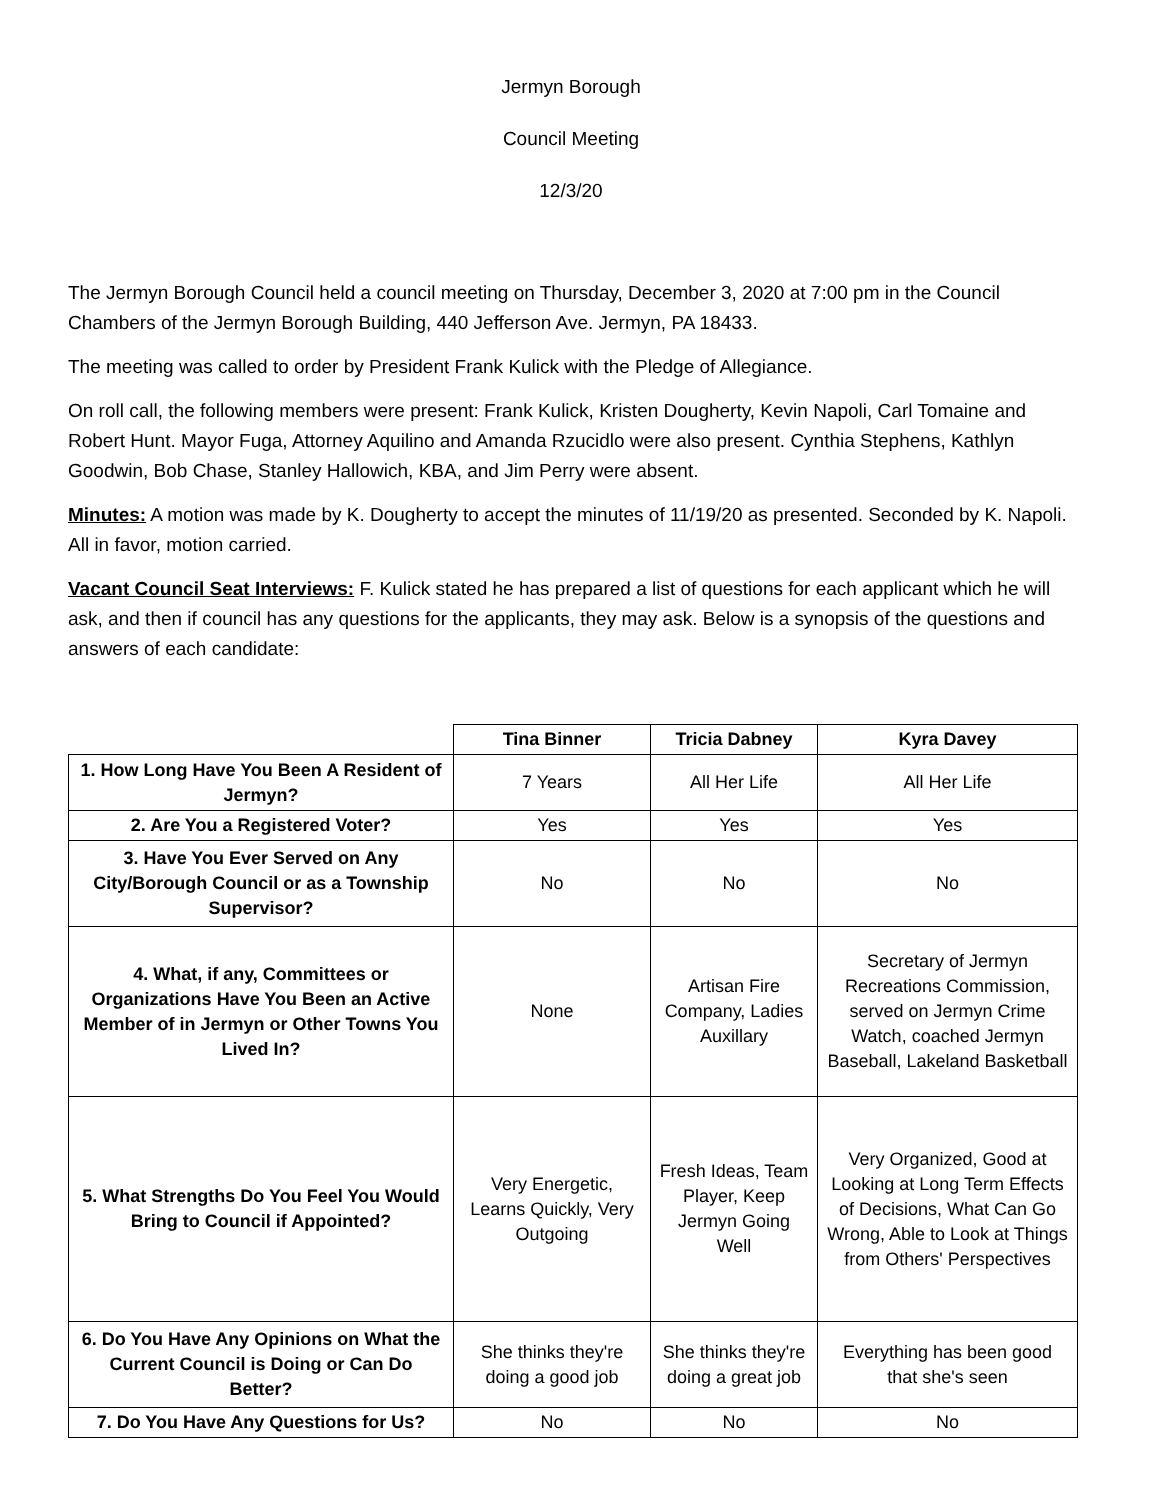Jermyn Borough
Council Meeting
12/3/20
The Jermyn Borough Council held a council meeting on Thursday, December 3, 2020 at 7:00 pm in the Council Chambers of the Jermyn Borough Building, 440 Jefferson Ave. Jermyn, PA 18433.
The meeting was called to order by President Frank Kulick with the Pledge of Allegiance.
On roll call, the following members were present: Frank Kulick, Kristen Dougherty, Kevin Napoli, Carl Tomaine and Robert Hunt. Mayor Fuga, Attorney Aquilino and Amanda Rzucidlo were also present. Cynthia Stephens, Kathlyn Goodwin, Bob Chase, Stanley Hallowich, KBA, and Jim Perry were absent.
Minutes: A motion was made by K. Dougherty to accept the minutes of 11/19/20 as presented. Seconded by K. Napoli. All in favor, motion carried.
Vacant Council Seat Interviews: F. Kulick stated he has prepared a list of questions for each applicant which he will ask, and then if council has any questions for the applicants, they may ask. Below is a synopsis of the questions and answers of each candidate:
| | Tina Binner | Tricia Dabney | Kyra Davey |
| 1. How Long Have You Been A Resident of Jermyn? | 7 Years | All Her Life | All Her Life |
| 2. Are You a Registered Voter? | Yes | Yes | Yes |
| 3. Have You Ever Served on Any City/Borough Council or as a Township Supervisor? | No | No | No |
| 4. What, if any, Committees or Organizations Have You Been an Active Member of in Jermyn or Other Towns You Lived In? | None | Artisan Fire Company, Ladies Auxillary | Secretary of Jermyn Recreations Commission, served on Jermyn Crime Watch, coached Jermyn Baseball, Lakeland Basketball |
| 5. What Strengths Do You Feel You Would Bring to Council if Appointed? | Very Energetic, Learns Quickly, Very Outgoing | Fresh Ideas, Team Player, Keep Jermyn Going Well | Very Organized, Good at Looking at Long Term Effects of Decisions, What Can Go Wrong, Able to Look at Things from Others' Perspectives |
| 6. Do You Have Any Opinions on What the Current Council is Doing or Can Do Better? | She thinks they're doing a good job | She thinks they're doing a great job | Everything has been good that she's seen |
| 7. Do You Have Any Questions for Us? | No | No | No |